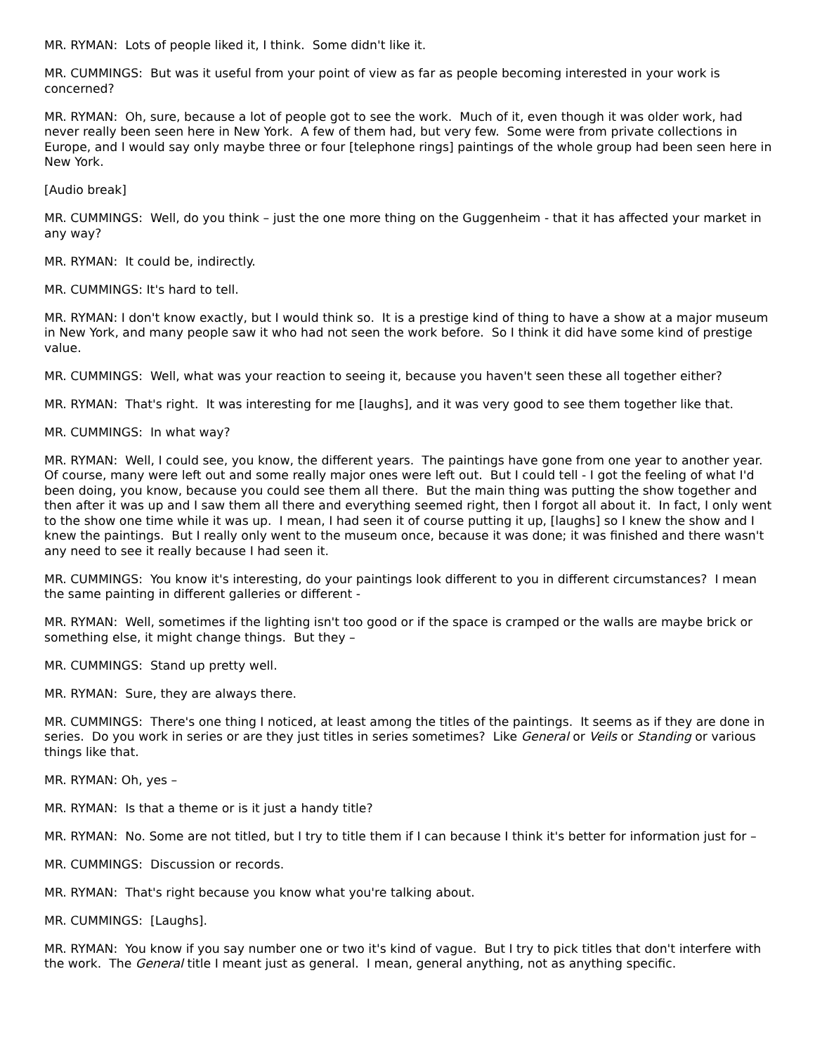MR. RYMAN: Lots of people liked it, I think. Some didn't like it.
MR. CUMMINGS: But was it useful from your point of view as far as people becoming interested in your work is concerned?
MR. RYMAN: Oh, sure, because a lot of people got to see the work. Much of it, even though it was older work, had never really been seen here in New York. A few of them had, but very few. Some were from private collections in Europe, and I would say only maybe three or four [telephone rings] paintings of the whole group had been seen here in New York.
[Audio break]
MR. CUMMINGS: Well, do you think – just the one more thing on the Guggenheim - that it has affected your market in any way?
MR. RYMAN: It could be, indirectly.
MR. CUMMINGS: It's hard to tell.
MR. RYMAN: I don't know exactly, but I would think so. It is a prestige kind of thing to have a show at a major museum in New York, and many people saw it who had not seen the work before. So I think it did have some kind of prestige value.
MR. CUMMINGS: Well, what was your reaction to seeing it, because you haven't seen these all together either?
MR. RYMAN: That's right. It was interesting for me [laughs], and it was very good to see them together like that.
MR. CUMMINGS: In what way?
MR. RYMAN: Well, I could see, you know, the different years. The paintings have gone from one year to another year. Of course, many were left out and some really major ones were left out. But I could tell - I got the feeling of what I'd been doing, you know, because you could see them all there. But the main thing was putting the show together and then after it was up and I saw them all there and everything seemed right, then I forgot all about it. In fact, I only went to the show one time while it was up. I mean, I had seen it of course putting it up, [laughs] so I knew the show and I knew the paintings. But I really only went to the museum once, because it was done; it was finished and there wasn't any need to see it really because I had seen it.
MR. CUMMINGS: You know it's interesting, do your paintings look different to you in different circumstances? I mean the same painting in different galleries or different -
MR. RYMAN: Well, sometimes if the lighting isn't too good or if the space is cramped or the walls are maybe brick or something else, it might change things. But they –
MR. CUMMINGS: Stand up pretty well.
MR. RYMAN: Sure, they are always there.
MR. CUMMINGS: There's one thing I noticed, at least among the titles of the paintings. It seems as if they are done in series. Do you work in series or are they just titles in series sometimes? Like General or Veils or Standing or various things like that.
MR. RYMAN: Oh, yes –
MR. RYMAN: Is that a theme or is it just a handy title?
MR. RYMAN: No. Some are not titled, but I try to title them if I can because I think it's better for information just for –
MR. CUMMINGS: Discussion or records.
MR. RYMAN: That's right because you know what you're talking about.
MR. CUMMINGS: [Laughs].
MR. RYMAN: You know if you say number one or two it's kind of vague. But I try to pick titles that don't interfere with the work. The General title I meant just as general. I mean, general anything, not as anything specific.